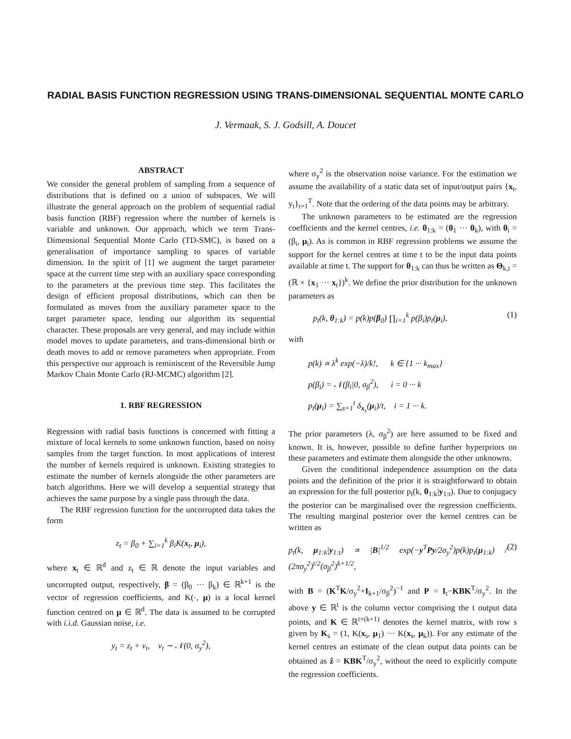RADIAL BASIS FUNCTION REGRESSION USING TRANS-DIMENSIONAL SEQUENTIAL MONTE CARLO
J. Vermaak, S. J. Godsill, A. Doucet
ABSTRACT
We consider the general problem of sampling from a sequence of distributions that is defined on a union of subspaces. We will illustrate the general approach on the problem of sequential radial basis function (RBF) regression where the number of kernels is variable and unknown. Our approach, which we term Trans-Dimensional Sequential Monte Carlo (TD-SMC), is based on a generalisation of importance sampling to spaces of variable dimension. In the spirit of [1] we augment the target parameter space at the current time step with an auxiliary space corresponding to the parameters at the previous time step. This facilitates the design of efficient proposal distributions, which can then be formulated as moves from the auxiliary parameter space to the target parameter space, lending our algorithm its sequential character. These proposals are very general, and may include within model moves to update parameters, and trans-dimensional birth or death moves to add or remove parameters when appropriate. From this perspective our approach is reminiscent of the Reversible Jump Markov Chain Monte Carlo (RJ-MCMC) algorithm [2].
1. RBF REGRESSION
Regression with radial basis functions is concerned with fitting a mixture of local kernels to some unknown function, based on noisy samples from the target function. In most applications of interest the number of kernels required is unknown. Existing strategies to estimate the number of kernels alongside the other parameters are batch algorithms. Here we will develop a sequential strategy that achieves the same purpose by a single pass through the data.
The RBF regression function for the uncorrupted data takes the form
z<sub>t</sub> = β<sub>0</sub> + ∑<sub>i=1</sub><sup>k</sup> β<sub>i</sub>K(x<sub>t</sub>, μ<sub>i</sub>),
where x<sub>t</sub> ∈ ℝ<sup>d</sup> and z<sub>t</sub> ∈ ℝ denote the input variables and uncorrupted output, respectively, β = (β<sub>0</sub> ··· β<sub>k</sub>) ∈ ℝ<sup>k+1</sup> is the vector of regression coefficients, and K(·, μ) is a local kernel function centred on μ ∈ ℝ<sup>d</sup>. The data is assumed to be corrupted with i.i.d. Gaussian noise, i.e.
y<sub>t</sub> = z<sub>t</sub> + v<sub>t</sub>, v<sub>t</sub> ∼ 𝒩(0, σ<sub>y</sub><sup>2</sup>),
where σ<sub>y</sub><sup>2</sup> is the observation noise variance. For the estimation we assume the availability of a static data set of input/output pairs {x<sub>t</sub>, y<sub>t</sub>}<sub>t=1</sub><sup>T</sup>. Note that the ordering of the data points may be arbitrary.
The unknown parameters to be estimated are the regression coefficients and the kernel centres, i.e. θ<sub>1:k</sub> = (θ<sub>1</sub> ··· θ<sub>k</sub>), with θ<sub>i</sub> = (β<sub>i</sub>, μ<sub>i</sub>). As is common in RBF regression problems we assume the support for the kernel centres at time t to be the input data points available at time t. The support for θ<sub>1:k</sub> can thus be written as Θ<sub>k,t</sub> = (ℝ × {x<sub>1</sub> ··· x<sub>t</sub>})<sup>k</sup>. We define the prior distribution for the unknown parameters as
p<sub>t</sub>(k, θ<sub>1:k</sub>) = p(k)p(β<sub>0</sub>) ∏<sub>i=1</sub><sup>k</sup> p(β<sub>i</sub>)p<sub>t</sub>(μ<sub>i</sub>), (1)
with
p(k) ∝ λ<sup>k</sup> exp(−λ)/k!, k ∈ {1 ··· k<sub>max</sub>}
p(β<sub>i</sub>) = 𝒩(β<sub>i</sub>|0, σ<sub>β</sub><sup>2</sup>), i = 0 ··· k
p<sub>t</sub>(μ<sub>i</sub>) = ∑<sub>s=1</sub><sup>t</sup> δ<sub>x<sub>s</sub></sub>(μ<sub>i</sub>)/t, i = 1 ··· k.
The prior parameters (λ, σ<sub>β</sub><sup>2</sup>) are here assumed to be fixed and known. It is, however, possible to define further hyperpriors on these parameters and estimate them alongside the other unknowns.
Given the conditional independence assumption on the data points and the definition of the prior it is straightforward to obtain an expression for the full posterior p<sub>t</sub>(k, θ<sub>1:k</sub>|y<sub>1:t</sub>). Due to conjugacy the posterior can be marginalised over the regression coefficients. The resulting marginal posterior over the kernel centres can be written as
p<sub>t</sub>(k, μ<sub>1:k</sub>|y<sub>1:t</sub>) ∝ |B|<sup>1/2</sup> exp(−y<sup>T</sup>Py/2σ<sub>y</sub><sup>2</sup>)p(k)p<sub>t</sub>(μ<sub>1:k</sub>) / (2πσ<sub>y</sub><sup>2</sup>)<sup>t/2</sup>(σ<sub>β</sub><sup>2</sup>)<sup>k+1/2</sup>, (2)
with B = (K<sup>T</sup>K/σ<sub>y</sub><sup>2</sup>+I<sub>k+1</sub>/σ<sub>β</sub><sup>2</sup>)<sup>−1</sup> and P = I<sub>t</sub>−KBK<sup>T</sup>/σ<sub>y</sub><sup>2</sup>. In the above y ∈ ℝ<sup>t</sup> is the column vector comprising the t output data points, and K ∈ ℝ<sup>t×(k+1)</sup> denotes the kernel matrix, with row s given by K<sub>s</sub> = (1, K(x<sub>s</sub>, μ<sub>1</sub>) ··· K(x<sub>s</sub>, μ<sub>k</sub>)). For any estimate of the kernel centres an estimate of the clean output data points can be obtained as ẑ = KBK<sup>T</sup>/σ<sub>y</sub><sup>2</sup>, without the need to explicitly compute the regression coefficients.